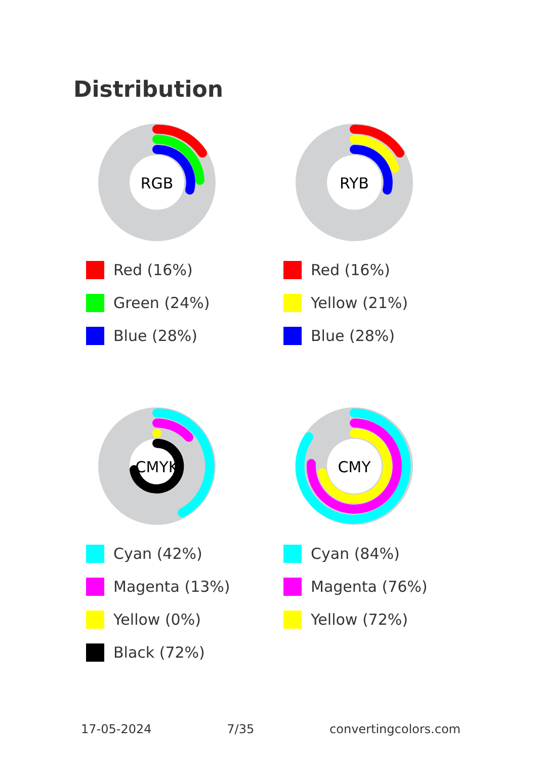Distribution
RGB
Red (16%)
Green (24%)
Blue (28%)
RYB
Red (16%)
Yellow (21%)
Blue (28%)
CMYK
Cyan (42%)
Magenta (13%)
Yellow (0%)
Black (72%)
CMY
Cyan (84%)
Magenta (76%)
Yellow (72%)
17-05-2024 7/35 convertingcolors.com